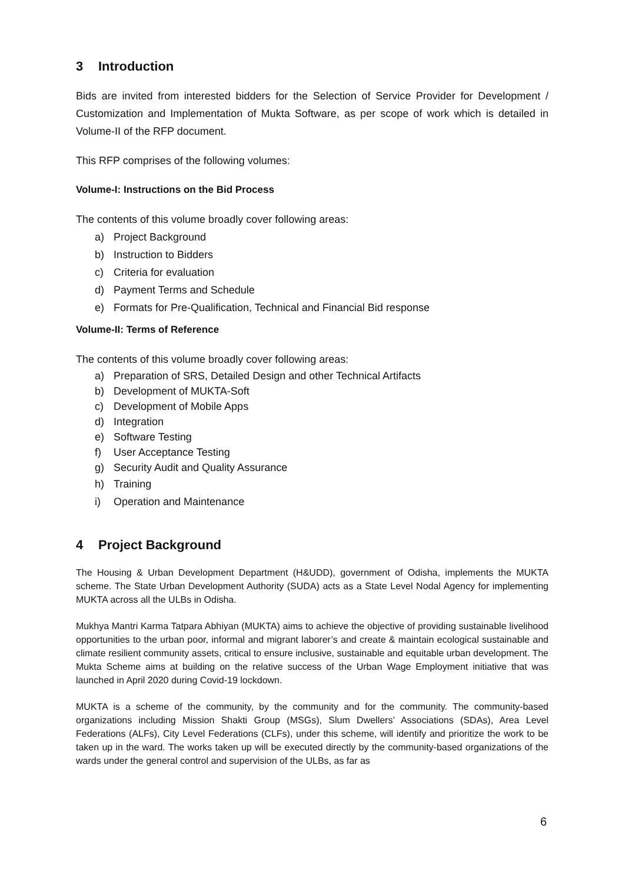3 Introduction
Bids are invited from interested bidders for the Selection of Service Provider for Development / Customization and Implementation of Mukta Software, as per scope of work which is detailed in Volume-II of the RFP document.
This RFP comprises of the following volumes:
Volume-I: Instructions on the Bid Process
The contents of this volume broadly cover following areas:
a) Project Background
b) Instruction to Bidders
c) Criteria for evaluation
d) Payment Terms and Schedule
e) Formats for Pre-Qualification, Technical and Financial Bid response
Volume-II: Terms of Reference
The contents of this volume broadly cover following areas:
a) Preparation of SRS, Detailed Design and other Technical Artifacts
b) Development of MUKTA-Soft
c) Development of Mobile Apps
d) Integration
e) Software Testing
f) User Acceptance Testing
g) Security Audit and Quality Assurance
h) Training
i) Operation and Maintenance
4 Project Background
The Housing & Urban Development Department (H&UDD), government of Odisha, implements the MUKTA scheme. The State Urban Development Authority (SUDA) acts as a State Level Nodal Agency for implementing MUKTA across all the ULBs in Odisha.
Mukhya Mantri Karma Tatpara Abhiyan (MUKTA) aims to achieve the objective of providing sustainable livelihood opportunities to the urban poor, informal and migrant laborer’s and create & maintain ecological sustainable and climate resilient community assets, critical to ensure inclusive, sustainable and equitable urban development. The Mukta Scheme aims at building on the relative success of the Urban Wage Employment initiative that was launched in April 2020 during Covid-19 lockdown.
MUKTA is a scheme of the community, by the community and for the community. The community-based organizations including Mission Shakti Group (MSGs), Slum Dwellers’ Associations (SDAs), Area Level Federations (ALFs), City Level Federations (CLFs), under this scheme, will identify and prioritize the work to be taken up in the ward. The works taken up will be executed directly by the community-based organizations of the wards under the general control and supervision of the ULBs, as far as
6